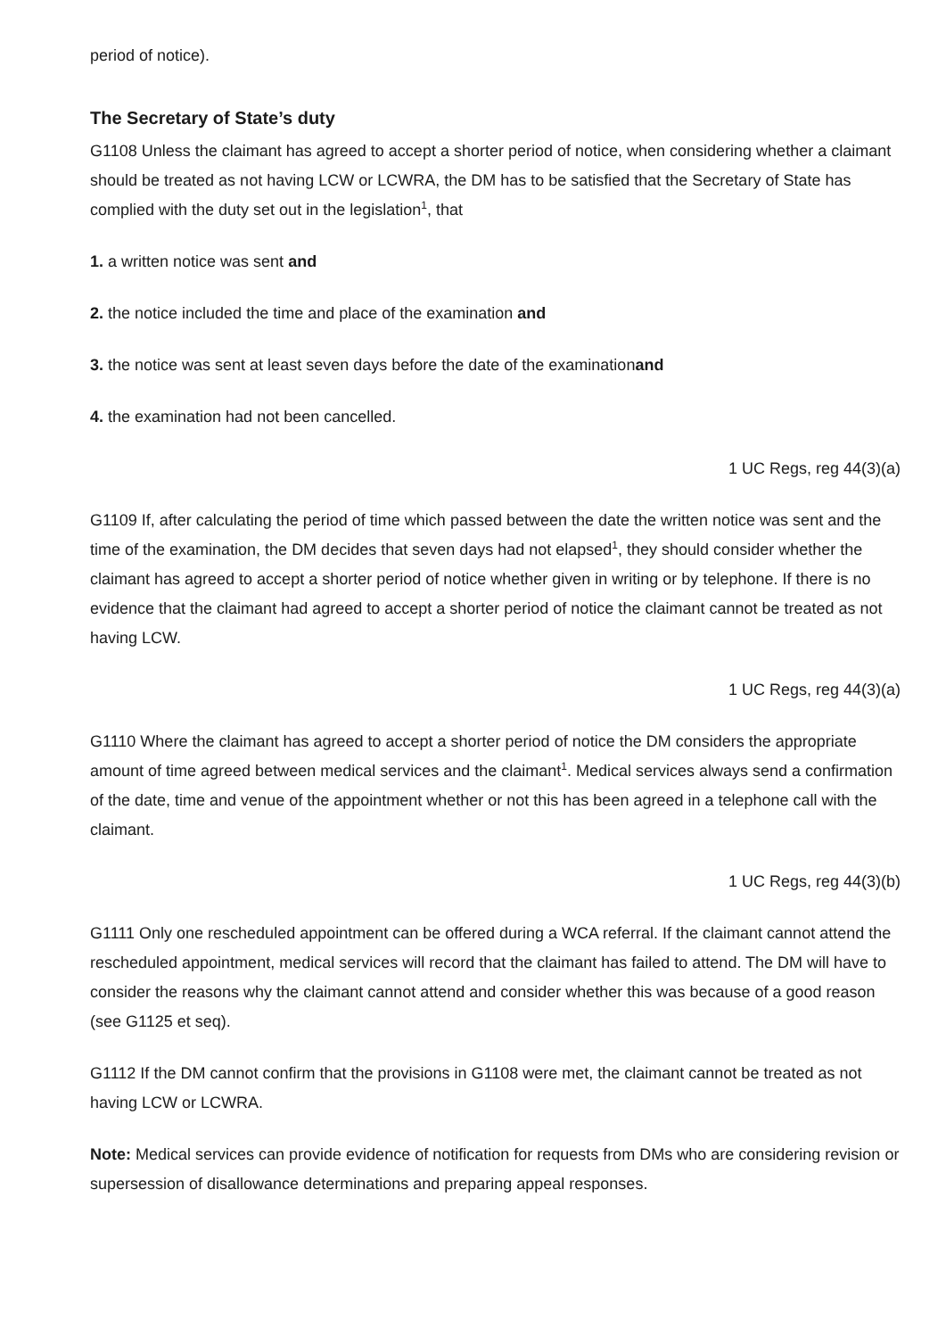period of notice).
The Secretary of State’s duty
G1108 Unless the claimant has agreed to accept a shorter period of notice, when considering whether a claimant should be treated as not having LCW or LCWRA, the DM has to be satisfied that the Secretary of State has complied with the duty set out in the legislation<sup>1</sup>, that
1. a written notice was sent and
2. the notice included the time and place of the examination and
3. the notice was sent at least seven days before the date of the examinationand
4. the examination had not been cancelled.
1 UC Regs, reg 44(3)(a)
G1109 If, after calculating the period of time which passed between the date the written notice was sent and the time of the examination, the DM decides that seven days had not elapsed<sup>1</sup>, they should consider whether the claimant has agreed to accept a shorter period of notice whether given in writing or by telephone. If there is no evidence that the claimant had agreed to accept a shorter period of notice the claimant cannot be treated as not having LCW.
1 UC Regs, reg 44(3)(a)
G1110 Where the claimant has agreed to accept a shorter period of notice the DM considers the appropriate amount of time agreed between medical services and the claimant<sup>1</sup>. Medical services always send a confirmation of the date, time and venue of the appointment whether or not this has been agreed in a telephone call with the claimant.
1 UC Regs, reg 44(3)(b)
G1111 Only one rescheduled appointment can be offered during a WCA referral. If the claimant cannot attend the rescheduled appointment, medical services will record that the claimant has failed to attend. The DM will have to consider the reasons why the claimant cannot attend and consider whether this was because of a good reason (see G1125 et seq).
G1112 If the DM cannot confirm that the provisions in G1108 were met, the claimant cannot be treated as not having LCW or LCWRA.
Note: Medical services can provide evidence of notification for requests from DMs who are considering revision or supersession of disallowance determinations and preparing appeal responses.